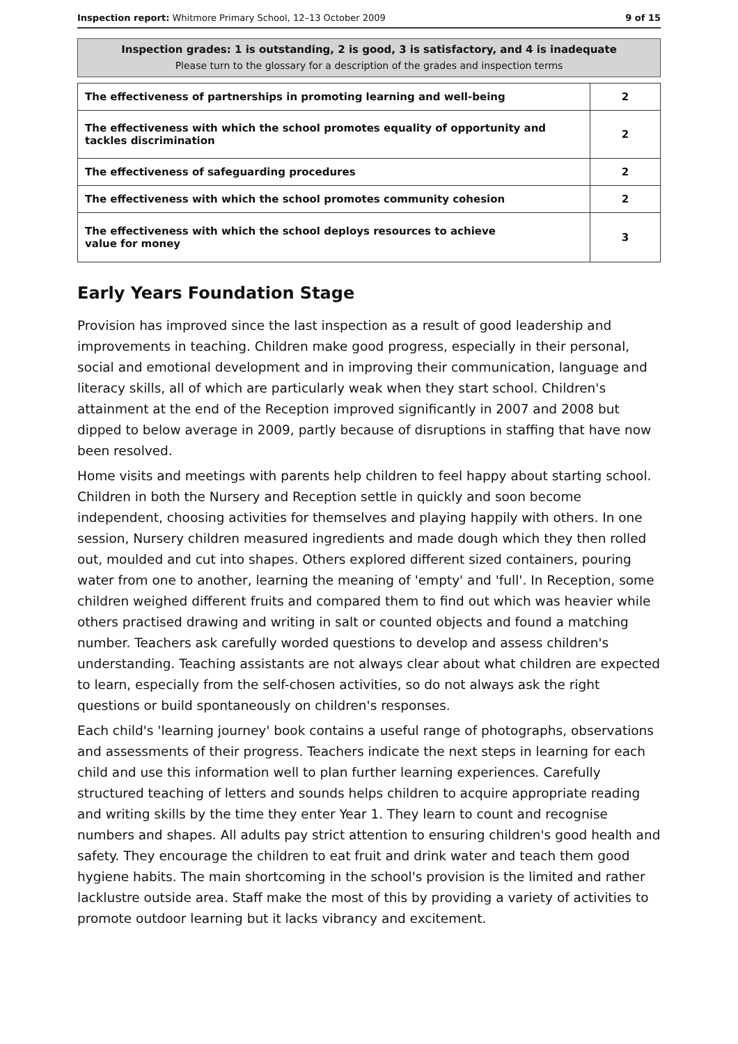Inspection report: Whitmore Primary School, 12–13 October 2009 9 of 15
Inspection grades: 1 is outstanding, 2 is good, 3 is satisfactory, and 4 is inadequate
Please turn to the glossary for a description of the grades and inspection terms
| The effectiveness of partnerships in promoting learning and well-being | 2 |
| The effectiveness with which the school promotes equality of opportunity and tackles discrimination | 2 |
| The effectiveness of safeguarding procedures | 2 |
| The effectiveness with which the school promotes community cohesion | 2 |
| The effectiveness with which the school deploys resources to achieve value for money | 3 |
Early Years Foundation Stage
Provision has improved since the last inspection as a result of good leadership and improvements in teaching. Children make good progress, especially in their personal, social and emotional development and in improving their communication, language and literacy skills, all of which are particularly weak when they start school. Children's attainment at the end of the Reception improved significantly in 2007 and 2008 but dipped to below average in 2009, partly because of disruptions in staffing that have now been resolved.
Home visits and meetings with parents help children to feel happy about starting school. Children in both the Nursery and Reception settle in quickly and soon become independent, choosing activities for themselves and playing happily with others. In one session, Nursery children measured ingredients and made dough which they then rolled out, moulded and cut into shapes. Others explored different sized containers, pouring water from one to another, learning the meaning of 'empty' and 'full'. In Reception, some children weighed different fruits and compared them to find out which was heavier while others practised drawing and writing in salt or counted objects and found a matching number. Teachers ask carefully worded questions to develop and assess children's understanding. Teaching assistants are not always clear about what children are expected to learn, especially from the self-chosen activities, so do not always ask the right questions or build spontaneously on children's responses.
Each child's 'learning journey' book contains a useful range of photographs, observations and assessments of their progress. Teachers indicate the next steps in learning for each child and use this information well to plan further learning experiences. Carefully structured teaching of letters and sounds helps children to acquire appropriate reading and writing skills by the time they enter Year 1. They learn to count and recognise numbers and shapes. All adults pay strict attention to ensuring children's good health and safety. They encourage the children to eat fruit and drink water and teach them good hygiene habits. The main shortcoming in the school's provision is the limited and rather lacklustre outside area. Staff make the most of this by providing a variety of activities to promote outdoor learning but it lacks vibrancy and excitement.